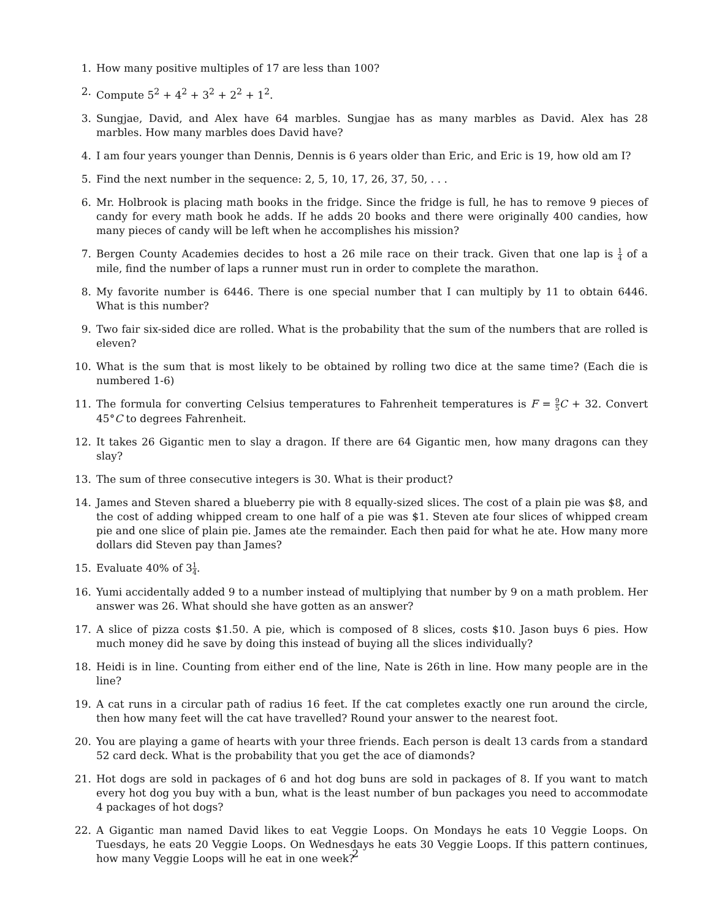1. How many positive multiples of 17 are less than 100?
2. Compute 5<sup>2</sup> + 4<sup>2</sup> + 3<sup>2</sup> + 2<sup>2</sup> + 1<sup>2</sup>.
3. Sungjae, David, and Alex have 64 marbles. Sungjae has as many marbles as David. Alex has 28 marbles. How many marbles does David have?
4. I am four years younger than Dennis, Dennis is 6 years older than Eric, and Eric is 19, how old am I?
5. Find the next number in the sequence: 2, 5, 10, 17, 26, 37, 50, . . .
6. Mr. Holbrook is placing math books in the fridge. Since the fridge is full, he has to remove 9 pieces of candy for every math book he adds. If he adds 20 books and there were originally 400 candies, how many pieces of candy will be left when he accomplishes his mission?
7. Bergen County Academies decides to host a 26 mile race on their track. Given that one lap is 1 4 of a mile, find the number of laps a runner must run in order to complete the marathon.
8. My favorite number is 6446. There is one special number that I can multiply by 11 to obtain 6446. What is this number?
9. Two fair six-sided dice are rolled. What is the probability that the sum of the numbers that are rolled is eleven?
10. What is the sum that is most likely to be obtained by rolling two dice at the same time? (Each die is numbered 1-6)
11. The formula for converting Celsius temperatures to Fahrenheit temperatures is F = 9 5 C + 32. Convert 45°C to degrees Fahrenheit.
12. It takes 26 Gigantic men to slay a dragon. If there are 64 Gigantic men, how many dragons can they slay?
13. The sum of three consecutive integers is 30. What is their product?
14. James and Steven shared a blueberry pie with 8 equally-sized slices. The cost of a plain pie was $8, and the cost of adding whipped cream to one half of a pie was $1. Steven ate four slices of whipped cream pie and one slice of plain pie. James ate the remainder. Each then paid for what he ate. How many more dollars did Steven pay than James?
15. Evaluate 40% of 31 4.
16. Yumi accidentally added 9 to a number instead of multiplying that number by 9 on a math problem. Her answer was 26. What should she have gotten as an answer?
17. A slice of pizza costs $1.50. A pie, which is composed of 8 slices, costs $10. Jason buys 6 pies. How much money did he save by doing this instead of buying all the slices individually?
18. Heidi is in line. Counting from either end of the line, Nate is 26th in line. How many people are in the line?
19. A cat runs in a circular path of radius 16 feet. If the cat completes exactly one run around the circle, then how many feet will the cat have travelled? Round your answer to the nearest foot.
20. You are playing a game of hearts with your three friends. Each person is dealt 13 cards from a standard 52 card deck. What is the probability that you get the ace of diamonds?
21. Hot dogs are sold in packages of 6 and hot dog buns are sold in packages of 8. If you want to match every hot dog you buy with a bun, what is the least number of bun packages you need to accommodate 4 packages of hot dogs?
22. A Gigantic man named David likes to eat Veggie Loops. On Mondays he eats 10 Veggie Loops. On Tuesdays, he eats 20 Veggie Loops. On Wednesdays he eats 30 Veggie Loops. If this pattern continues, how many Veggie Loops will he eat in one week?
2